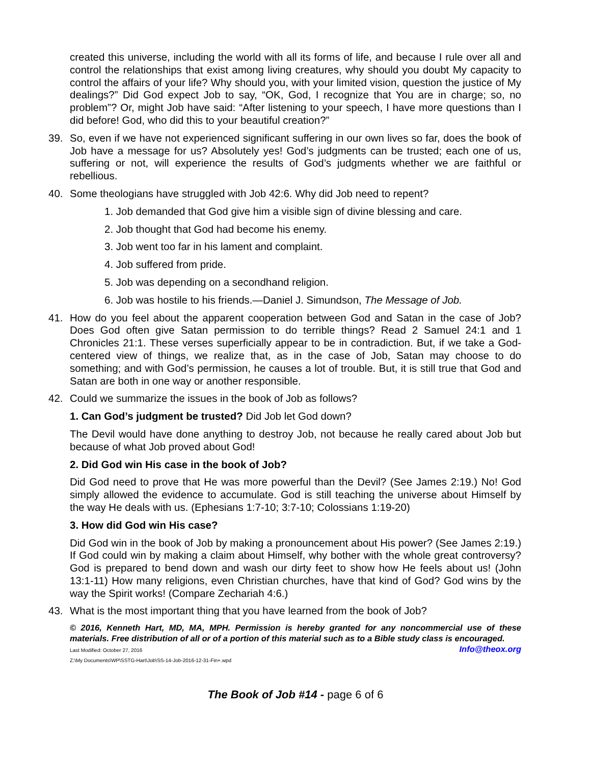created this universe, including the world with all its forms of life, and because I rule over all and control the relationships that exist among living creatures, why should you doubt My capacity to control the affairs of your life? Why should you, with your limited vision, question the justice of My dealings?” Did God expect Job to say, “OK, God, I recognize that You are in charge; so, no problem”? Or, might Job have said: “After listening to your speech, I have more questions than I did before! God, who did this to your beautiful creation?”
39. So, even if we have not experienced significant suffering in our own lives so far, does the book of Job have a message for us? Absolutely yes! God’s judgments can be trusted; each one of us, suffering or not, will experience the results of God’s judgments whether we are faithful or rebellious.
40. Some theologians have struggled with Job 42:6. Why did Job need to repent?
1. Job demanded that God give him a visible sign of divine blessing and care.
2. Job thought that God had become his enemy.
3. Job went too far in his lament and complaint.
4. Job suffered from pride.
5. Job was depending on a secondhand religion.
6. Job was hostile to his friends.—Daniel J. Simundson, The Message of Job.
41. How do you feel about the apparent cooperation between God and Satan in the case of Job? Does God often give Satan permission to do terrible things? Read 2 Samuel 24:1 and 1 Chronicles 21:1. These verses superficially appear to be in contradiction. But, if we take a God-centered view of things, we realize that, as in the case of Job, Satan may choose to do something; and with God’s permission, he causes a lot of trouble. But, it is still true that God and Satan are both in one way or another responsible.
42. Could we summarize the issues in the book of Job as follows?
1. Can God’s judgment be trusted? Did Job let God down?
The Devil would have done anything to destroy Job, not because he really cared about Job but because of what Job proved about God!
2. Did God win His case in the book of Job?
Did God need to prove that He was more powerful than the Devil? (See James 2:19.) No! God simply allowed the evidence to accumulate. God is still teaching the universe about Himself by the way He deals with us. (Ephesians 1:7-10; 3:7-10; Colossians 1:19-20)
3. How did God win His case?
Did God win in the book of Job by making a pronouncement about His power? (See James 2:19.) If God could win by making a claim about Himself, why bother with the whole great controversy? God is prepared to bend down and wash our dirty feet to show how He feels about us! (John 13:1-11) How many religions, even Christian churches, have that kind of God? God wins by the way the Spirit works! (Compare Zechariah 4:6.)
43. What is the most important thing that you have learned from the book of Job?
© 2016, Kenneth Hart, MD, MA, MPH. Permission is hereby granted for any noncommercial use of these materials. Free distribution of all or of a portion of this material such as to a Bible study class is encouraged. Info@theox.org
Last Modified: October 27, 2016
Z:\My Documents\WP\SSTG-Hart\Job\SS-14-Job-2016-12-31-Fin+.wpd
The Book of Job #14 - page 6 of 6